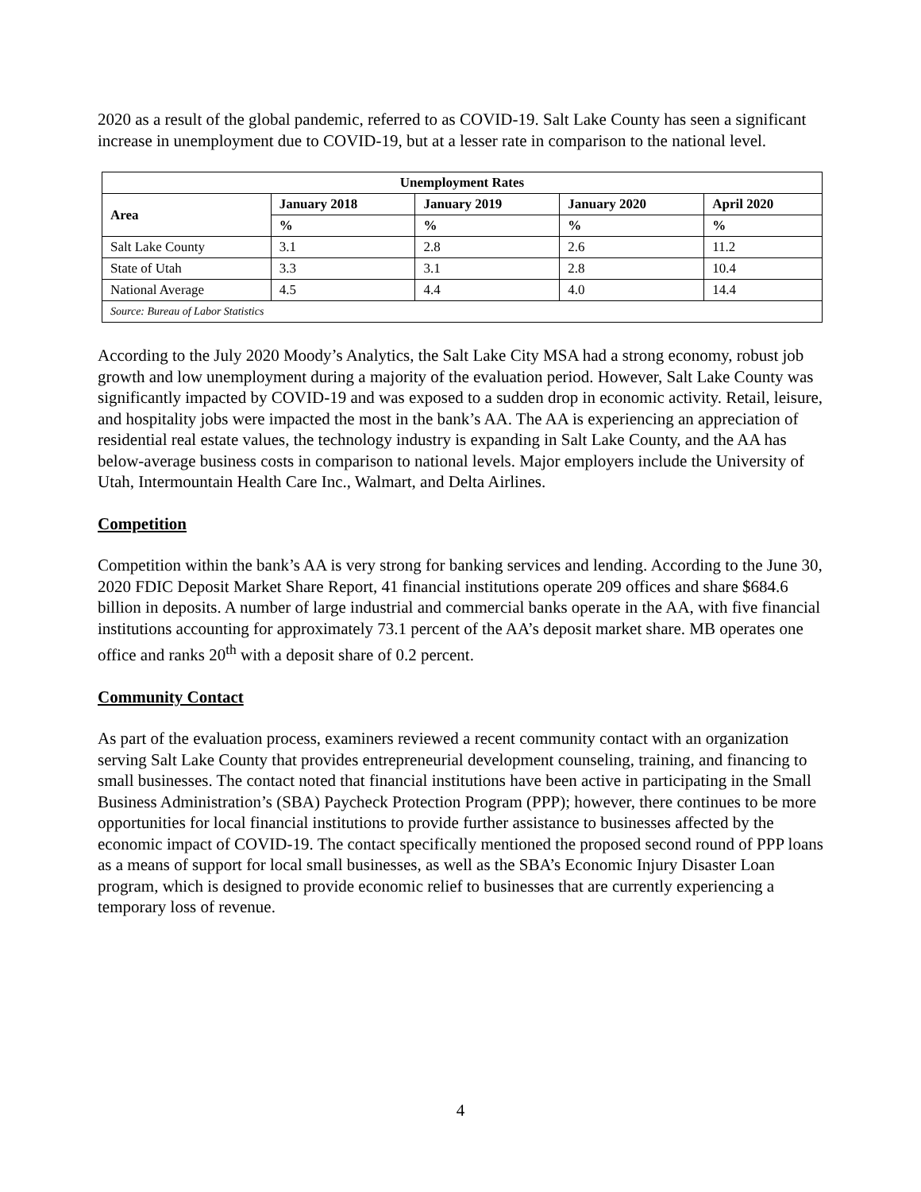2020 as a result of the global pandemic, referred to as COVID-19. Salt Lake County has seen a significant increase in unemployment due to COVID-19, but at a lesser rate in comparison to the national level.
| Unemployment Rates | | | | |
| --- | --- | --- | --- | --- |
| Area | January 2018 | January 2019 | January 2020 | April 2020 |
| | % | % | % | % |
| Salt Lake County | 3.1 | 2.8 | 2.6 | 11.2 |
| State of Utah | 3.3 | 3.1 | 2.8 | 10.4 |
| National Average | 4.5 | 4.4 | 4.0 | 14.4 |
| Source: Bureau of Labor Statistics | | | | |
According to the July 2020 Moody’s Analytics, the Salt Lake City MSA had a strong economy, robust job growth and low unemployment during a majority of the evaluation period. However, Salt Lake County was significantly impacted by COVID-19 and was exposed to a sudden drop in economic activity. Retail, leisure, and hospitality jobs were impacted the most in the bank’s AA. The AA is experiencing an appreciation of residential real estate values, the technology industry is expanding in Salt Lake County, and the AA has below-average business costs in comparison to national levels. Major employers include the University of Utah, Intermountain Health Care Inc., Walmart, and Delta Airlines.
Competition
Competition within the bank’s AA is very strong for banking services and lending. According to the June 30, 2020 FDIC Deposit Market Share Report, 41 financial institutions operate 209 offices and share $684.6 billion in deposits. A number of large industrial and commercial banks operate in the AA, with five financial institutions accounting for approximately 73.1 percent of the AA’s deposit market share. MB operates one office and ranks 20<sup>th</sup> with a deposit share of 0.2 percent.
Community Contact
As part of the evaluation process, examiners reviewed a recent community contact with an organization serving Salt Lake County that provides entrepreneurial development counseling, training, and financing to small businesses. The contact noted that financial institutions have been active in participating in the Small Business Administration’s (SBA) Paycheck Protection Program (PPP); however, there continues to be more opportunities for local financial institutions to provide further assistance to businesses affected by the economic impact of COVID-19. The contact specifically mentioned the proposed second round of PPP loans as a means of support for local small businesses, as well as the SBA’s Economic Injury Disaster Loan program, which is designed to provide economic relief to businesses that are currently experiencing a temporary loss of revenue.
4